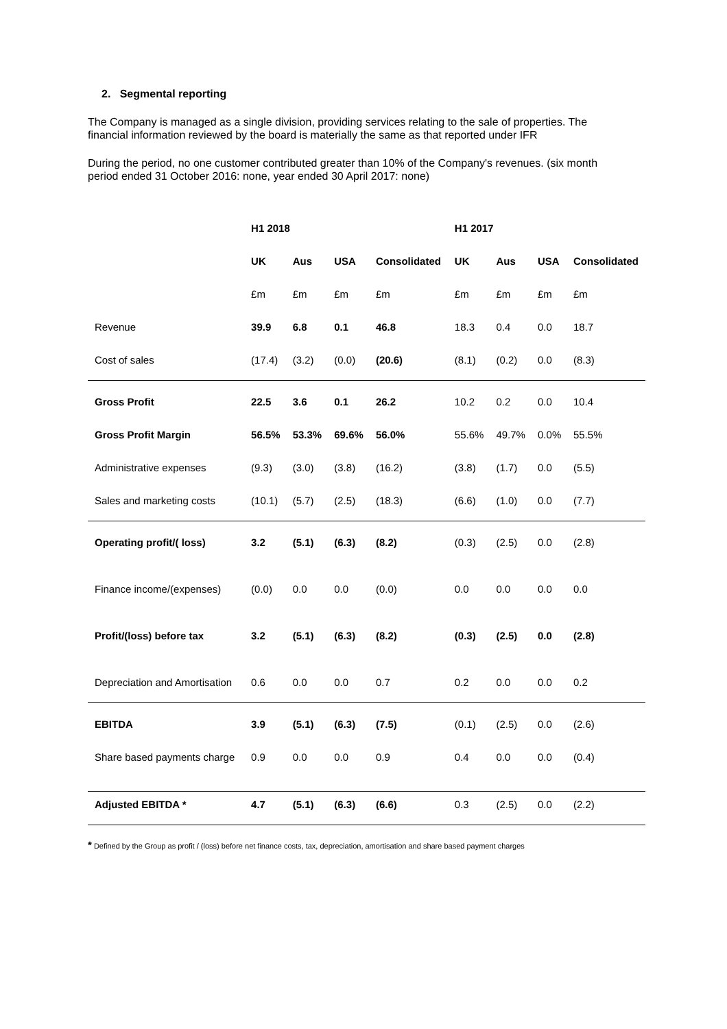2. Segmental reporting
The Company is managed as a single division, providing services relating to the sale of properties. The financial information reviewed by the board is materially the same as that reported under IFR
During the period, no one customer contributed greater than 10% of the Company's revenues. (six month period ended 31 October 2016: none, year ended 30 April 2017: none)
| | H1 2018 | | | | H1 2017 | | | |
| --- | --- | --- | --- | --- | --- | --- | --- | --- |
| | UK | Aus | USA | Consolidated | UK | Aus | USA | Consolidated |
| | £m | £m | £m | £m | £m | £m | £m | £m |
| Revenue | 39.9 | 6.8 | 0.1 | 46.8 | 18.3 | 0.4 | 0.0 | 18.7 |
| Cost of sales | (17.4) | (3.2) | (0.0) | (20.6) | (8.1) | (0.2) | 0.0 | (8.3) |
| Gross Profit | 22.5 | 3.6 | 0.1 | 26.2 | 10.2 | 0.2 | 0.0 | 10.4 |
| Gross Profit Margin | 56.5% | 53.3% | 69.6% | 56.0% | 55.6% | 49.7% | 0.0% | 55.5% |
| Administrative expenses | (9.3) | (3.0) | (3.8) | (16.2) | (3.8) | (1.7) | 0.0 | (5.5) |
| Sales and marketing costs | (10.1) | (5.7) | (2.5) | (18.3) | (6.6) | (1.0) | 0.0 | (7.7) |
| Operating profit/( loss) | 3.2 | (5.1) | (6.3) | (8.2) | (0.3) | (2.5) | 0.0 | (2.8) |
| Finance income/(expenses) | (0.0) | 0.0 | 0.0 | (0.0) | 0.0 | 0.0 | 0.0 | 0.0 |
| Profit/(loss) before tax | 3.2 | (5.1) | (6.3) | (8.2) | (0.3) | (2.5) | 0.0 | (2.8) |
| Depreciation and Amortisation | 0.6 | 0.0 | 0.0 | 0.7 | 0.2 | 0.0 | 0.0 | 0.2 |
| EBITDA | 3.9 | (5.1) | (6.3) | (7.5) | (0.1) | (2.5) | 0.0 | (2.6) |
| Share based payments charge | 0.9 | 0.0 | 0.0 | 0.9 | 0.4 | 0.0 | 0.0 | (0.4) |
| Adjusted EBITDA * | 4.7 | (5.1) | (6.3) | (6.6) | 0.3 | (2.5) | 0.0 | (2.2) |
* Defined by the Group as profit / (loss) before net finance costs, tax, depreciation, amortisation and share based payment charges